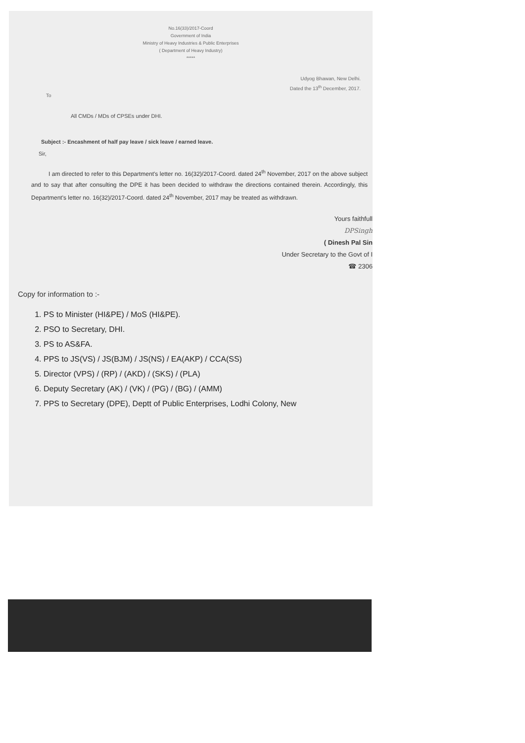No.16(33)/2017-Coord
Government of India
Ministry of Heavy Industries & Public Enterprises
( Department of Heavy Industry)
*****
Udyog Bhawan, New Delhi.
Dated the 13<sup>th</sup> December, 2017.
To
All CMDs / MDs of CPSEs under DHI.
Subject :- Encashment of half pay leave / sick leave / earned leave.
Sir,
I am directed to refer to this Department's letter no. 16(32)/2017-Coord. dated 24<sup>th</sup> November, 2017 on the above subject and to say that after consulting the DPE it has been decided to withdraw the directions contained therein. Accordingly, this Department's letter no. 16(32)/2017-Coord. dated 24<sup>th</sup> November, 2017 may be treated as withdrawn.
Yours faithfull
DPSingh
( Dinesh Pal Sin
Under Secretary to the Govt of I
☎ 2306
Copy for information to :-
1. PS to Minister (HI&PE) / MoS (HI&PE).
2. PSO to Secretary, DHI.
3. PS to AS&FA.
4. PPS to JS(VS) / JS(BJM) / JS(NS) / EA(AKP) / CCA(SS)
5. Director (VPS) / (RP) / (AKD) / (SKS) / (PLA)
6. Deputy Secretary (AK) / (VK) / (PG) / (BG) / (AMM)
7. PPS to Secretary (DPE), Deptt of Public Enterprises, Lodhi Colony, New